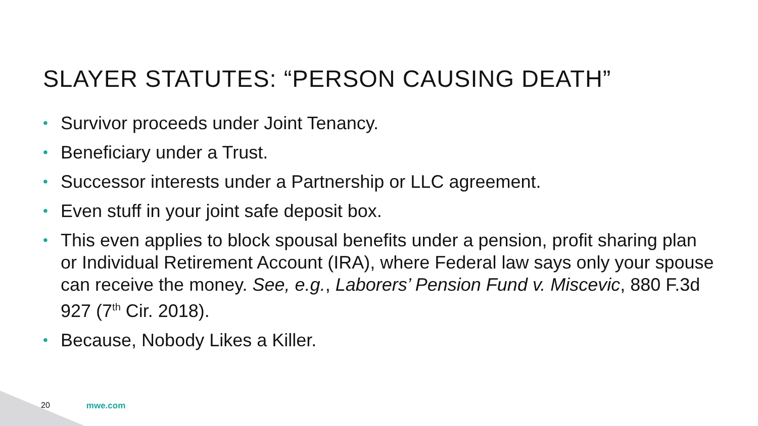SLAYER STATUTES: “PERSON CAUSING DEATH”
• Survivor proceeds under Joint Tenancy.
• Beneficiary under a Trust.
• Successor interests under a Partnership or LLC agreement.
• Even stuff in your joint safe deposit box.
• This even applies to block spousal benefits under a pension, profit sharing plan or Individual Retirement Account (IRA), where Federal law says only your spouse can receive the money. See, e.g., Laborers’ Pension Fund v. Miscevic, 880 F.3d 927 (7<sup>th</sup> Cir. 2018).
• Because, Nobody Likes a Killer.
20 mwe.com